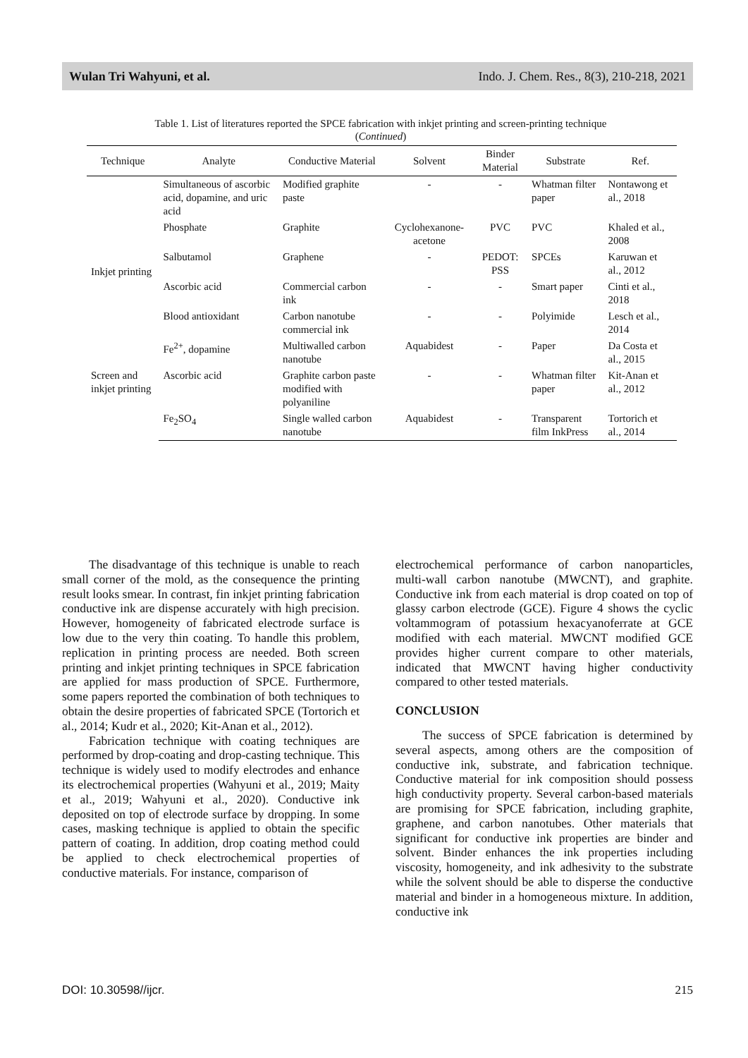Wulan Tri Wahyuni, et al. Indo. J. Chem. Res., 8(3), 210-218, 2021
Table 1. List of literatures reported the SPCE fabrication with inkjet printing and screen-printing technique
(Continued)
| Technique | Analyte | Conductive Material | Solvent | Binder Material | Substrate | Ref. |
| --- | --- | --- | --- | --- | --- | --- |
| Inkjet printing | Simultaneous of ascorbic acid, dopamine, and uric acid | Modified graphite paste | - | - | Whatman filter paper | Nontawong et al., 2018 |
| | Phosphate | Graphite | Cyclohexanone-acetone | PVC | PVC | Khaled et al., 2008 |
| | Salbutamol | Graphene | - | PEDOT: PSS | SPCEs | Karuwan et al., 2012 |
| | Ascorbic acid | Commercial carbon ink | - | - | Smart paper | Cinti et al., 2018 |
| | Blood antioxidant | Carbon nanotube commercial ink | - | - | Polyimide | Lesch et al., 2014 |
| | Fe<sup>2+</sup>, dopamine | Multiwalled carbon nanotube | Aquabidest | - | Paper | Da Costa et al., 2015 |
| Screen and inkjet printing | Ascorbic acid | Graphite carbon paste modified with polyaniline | - | - | Whatman filter paper | Kit-Anan et al., 2012 |
| | Fe<sub>2</sub>SO<sub>4</sub> | Single walled carbon nanotube | Aquabidest | - | Transparent film InkPress | Tortorich et al., 2014 |
The disadvantage of this technique is unable to reach small corner of the mold, as the consequence the printing result looks smear. In contrast, fin inkjet printing fabrication conductive ink are dispense accurately with high precision. However, homogeneity of fabricated electrode surface is low due to the very thin coating. To handle this problem, replication in printing process are needed. Both screen printing and inkjet printing techniques in SPCE fabrication are applied for mass production of SPCE. Furthermore, some papers reported the combination of both techniques to obtain the desire properties of fabricated SPCE (Tortorich et al., 2014; Kudr et al., 2020; Kit-Anan et al., 2012).
Fabrication technique with coating techniques are performed by drop-coating and drop-casting technique. This technique is widely used to modify electrodes and enhance its electrochemical properties (Wahyuni et al., 2019; Maity et al., 2019; Wahyuni et al., 2020). Conductive ink deposited on top of electrode surface by dropping. In some cases, masking technique is applied to obtain the specific pattern of coating. In addition, drop coating method could be applied to check electrochemical properties of conductive materials. For instance, comparison of
electrochemical performance of carbon nanoparticles, multi-wall carbon nanotube (MWCNT), and graphite. Conductive ink from each material is drop coated on top of glassy carbon electrode (GCE). Figure 4 shows the cyclic voltammogram of potassium hexacyanoferrate at GCE modified with each material. MWCNT modified GCE provides higher current compare to other materials, indicated that MWCNT having higher conductivity compared to other tested materials.
CONCLUSION
The success of SPCE fabrication is determined by several aspects, among others are the composition of conductive ink, substrate, and fabrication technique. Conductive material for ink composition should possess high conductivity property. Several carbon-based materials are promising for SPCE fabrication, including graphite, graphene, and carbon nanotubes. Other materials that significant for conductive ink properties are binder and solvent. Binder enhances the ink properties including viscosity, homogeneity, and ink adhesivity to the substrate while the solvent should be able to disperse the conductive material and binder in a homogeneous mixture. In addition, conductive ink
DOI: 10.30598//ijcr. 215